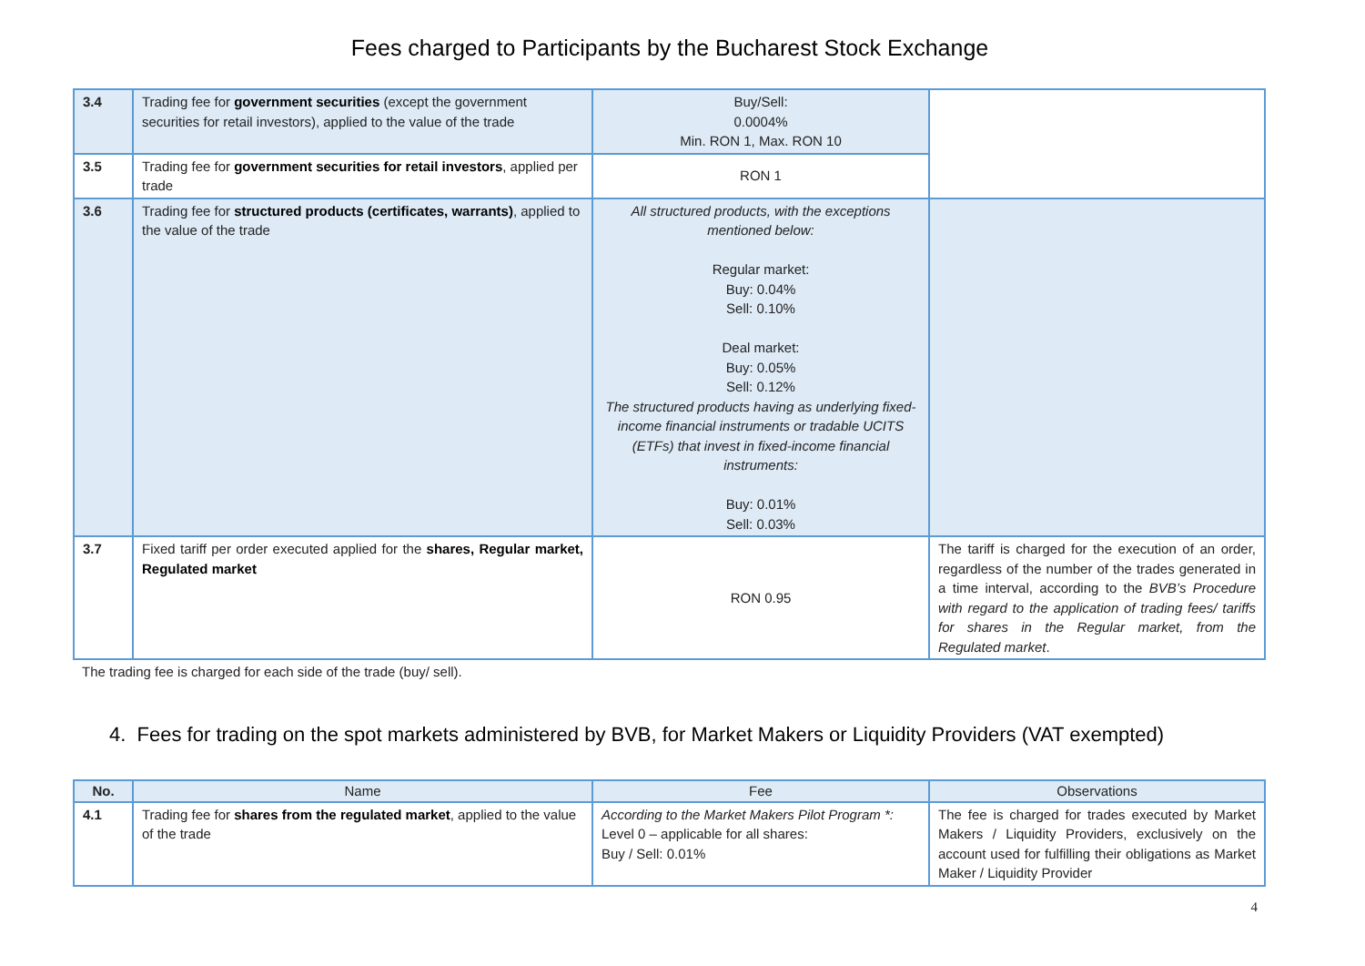Fees charged to Participants by the Bucharest Stock Exchange
| 3.4 | Trading fee for government securities (except the government securities for retail investors), applied to the value of the trade | Buy/Sell: 0.0004% Min. RON 1, Max. RON 10 | |
| 3.5 | Trading fee for government securities for retail investors , applied per trade | RON 1 | |
| 3.6 | Trading fee for structured products (certificates, warrants) , applied to the value of the trade | All structured products, with the exceptions mentioned below: Regular market: Buy: 0.04% Sell: 0.10% Deal market: Buy: 0.05% Sell: 0.12% The structured products having as underlying fixed-income financial instruments or tradable UCITS (ETFs) that invest in fixed-income financial instruments: Buy: 0.01% Sell: 0.03% | |
| 3.7 | Fixed tariff per order executed applied for the shares, Regular market, Regulated market | RON 0.95 | The tariff is charged for the execution of an order, regardless of the number of the trades generated in a time interval, according to the BVB’s Procedure with regard to the application of trading fees/ tariffs for shares in the Regular market, from the Regulated market . |
The trading fee is charged for each side of the trade (buy/ sell).
4. Fees for trading on the spot markets administered by BVB, for Market Makers or Liquidity Providers (VAT exempted)
| No. | Name | Fee | Observations |
| --- | --- | --- | --- |
| 4.1 | Trading fee for shares from the regulated market , applied to the value of the trade | According to the Market Makers Pilot Program *: Level 0 – applicable for all shares: Buy / Sell: 0.01% | The fee is charged for trades executed by Market Makers / Liquidity Providers, exclusively on the account used for fulfilling their obligations as Market Maker / Liquidity Provider |
4